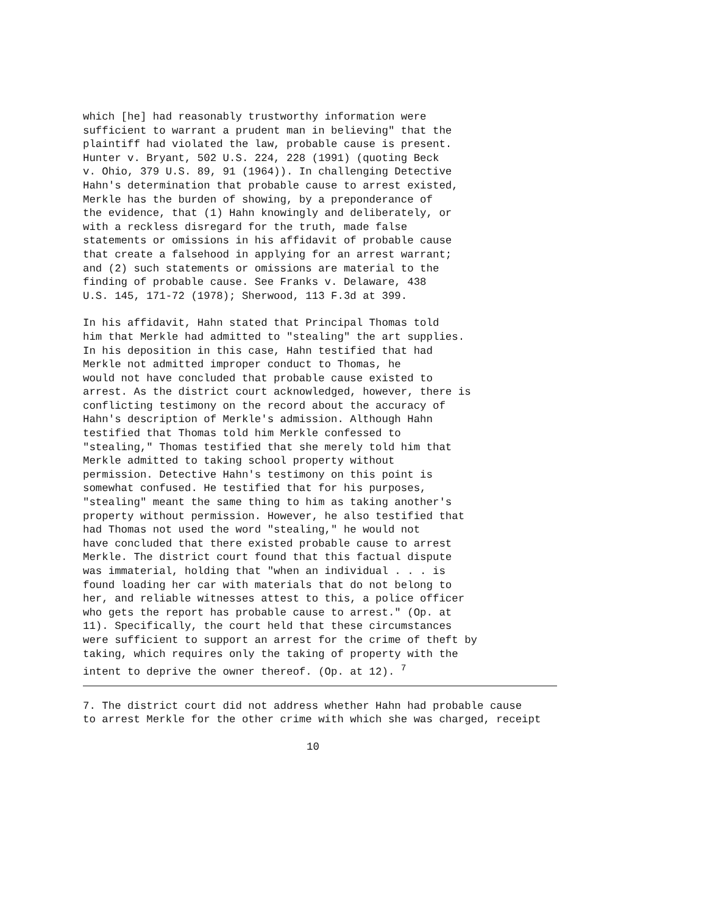which [he] had reasonably trustworthy information were sufficient to warrant a prudent man in believing" that the plaintiff had violated the law, probable cause is present. Hunter v. Bryant, 502 U.S. 224, 228 (1991) (quoting Beck v. Ohio, 379 U.S. 89, 91 (1964)). In challenging Detective Hahn's determination that probable cause to arrest existed, Merkle has the burden of showing, by a preponderance of the evidence, that (1) Hahn knowingly and deliberately, or with a reckless disregard for the truth, made false statements or omissions in his affidavit of probable cause that create a falsehood in applying for an arrest warrant; and (2) such statements or omissions are material to the finding of probable cause. See Franks v. Delaware, 438 U.S. 145, 171-72 (1978); Sherwood, 113 F.3d at 399.
In his affidavit, Hahn stated that Principal Thomas told him that Merkle had admitted to "stealing" the art supplies. In his deposition in this case, Hahn testified that had Merkle not admitted improper conduct to Thomas, he would not have concluded that probable cause existed to arrest. As the district court acknowledged, however, there is conflicting testimony on the record about the accuracy of Hahn's description of Merkle's admission. Although Hahn testified that Thomas told him Merkle confessed to "stealing," Thomas testified that she merely told him that Merkle admitted to taking school property without permission. Detective Hahn's testimony on this point is somewhat confused. He testified that for his purposes, "stealing" meant the same thing to him as taking another's property without permission. However, he also testified that had Thomas not used the word "stealing," he would not have concluded that there existed probable cause to arrest Merkle. The district court found that this factual dispute was immaterial, holding that "when an individual . . . is found loading her car with materials that do not belong to her, and reliable witnesses attest to this, a police officer who gets the report has probable cause to arrest." (Op. at 11). Specifically, the court held that these circumstances were sufficient to support an arrest for the crime of theft by taking, which requires only the taking of property with the intent to deprive the owner thereof. (Op. at 12). <sup>7</sup>
7. The district court did not address whether Hahn had probable cause to arrest Merkle for the other crime with which she was charged, receipt
10